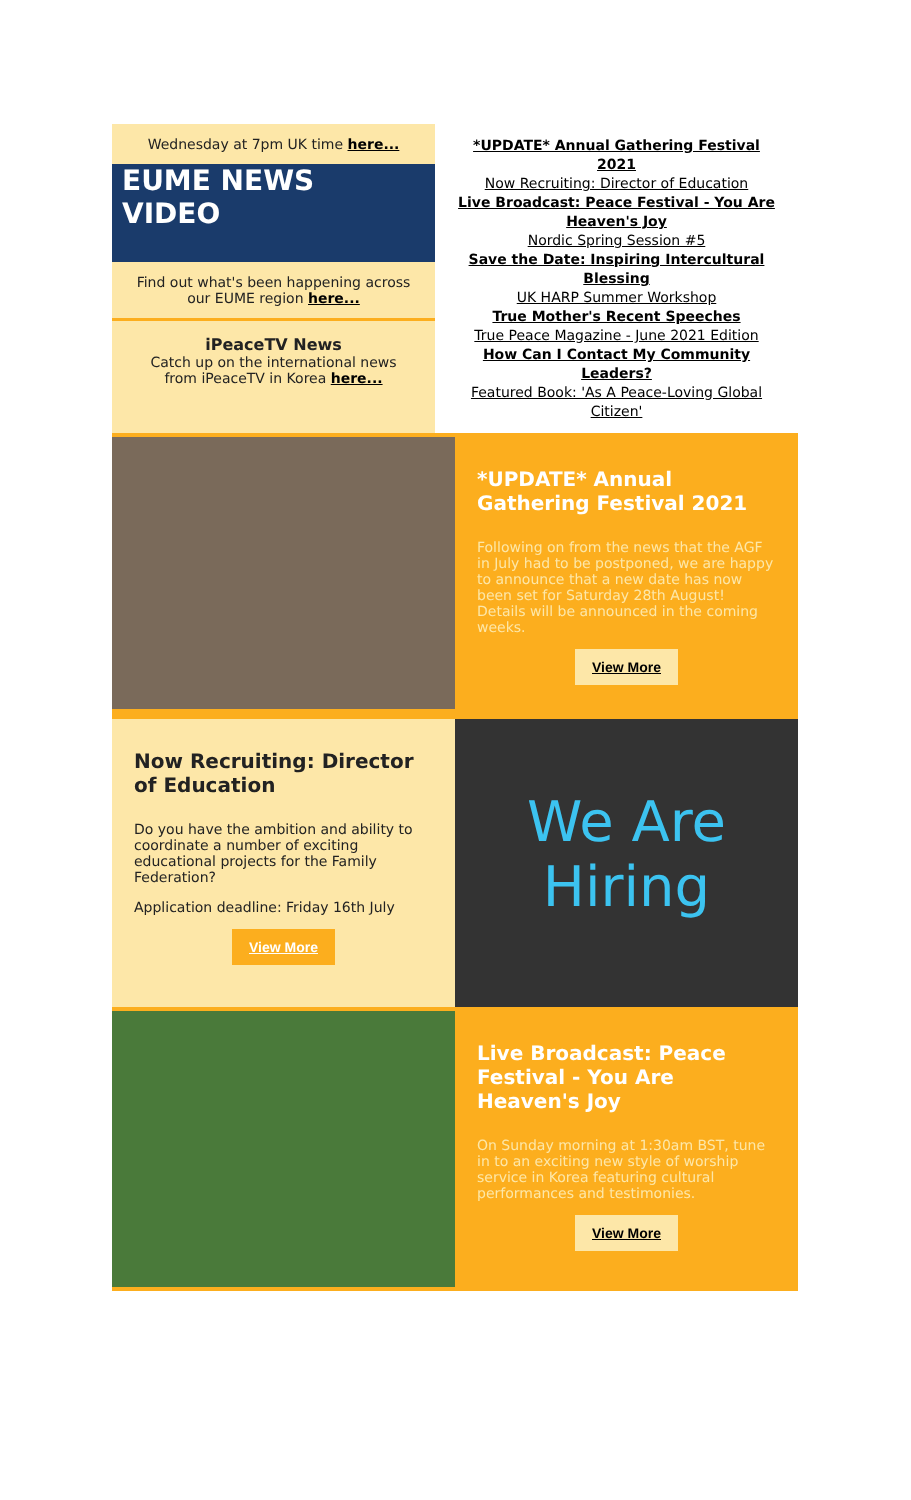Wednesday at 7pm UK time here...
EUME NEWS
VIDEO
Find out what's been happening across our EUME region here...
iPeaceTV News
Catch up on the international news from iPeaceTV in Korea here...
*UPDATE* Annual Gathering Festival 2021
Now Recruiting: Director of Education
Live Broadcast: Peace Festival - You Are Heaven's Joy
Nordic Spring Session #5
Save the Date: Inspiring Intercultural Blessing
UK HARP Summer Workshop
True Mother's Recent Speeches
True Peace Magazine - June 2021 Edition
How Can I Contact My Community Leaders?
Featured Book: 'As A Peace-Loving Global Citizen'
*UPDATE* Annual Gathering Festival 2021
Following on from the news that the AGF in July had to be postponed, we are happy to announce that a new date has now been set for Saturday 28th August! Details will be announced in the coming weeks.
View More
Now Recruiting: Director of Education
Do you have the ambition and ability to coordinate a number of exciting educational projects for the Family Federation?
Application deadline: Friday 16th July
View More
We Are
Hiring
Live Broadcast: Peace Festival - You Are Heaven's Joy
On Sunday morning at 1:30am BST, tune in to an exciting new style of worship service in Korea featuring cultural performances and testimonies.
View More